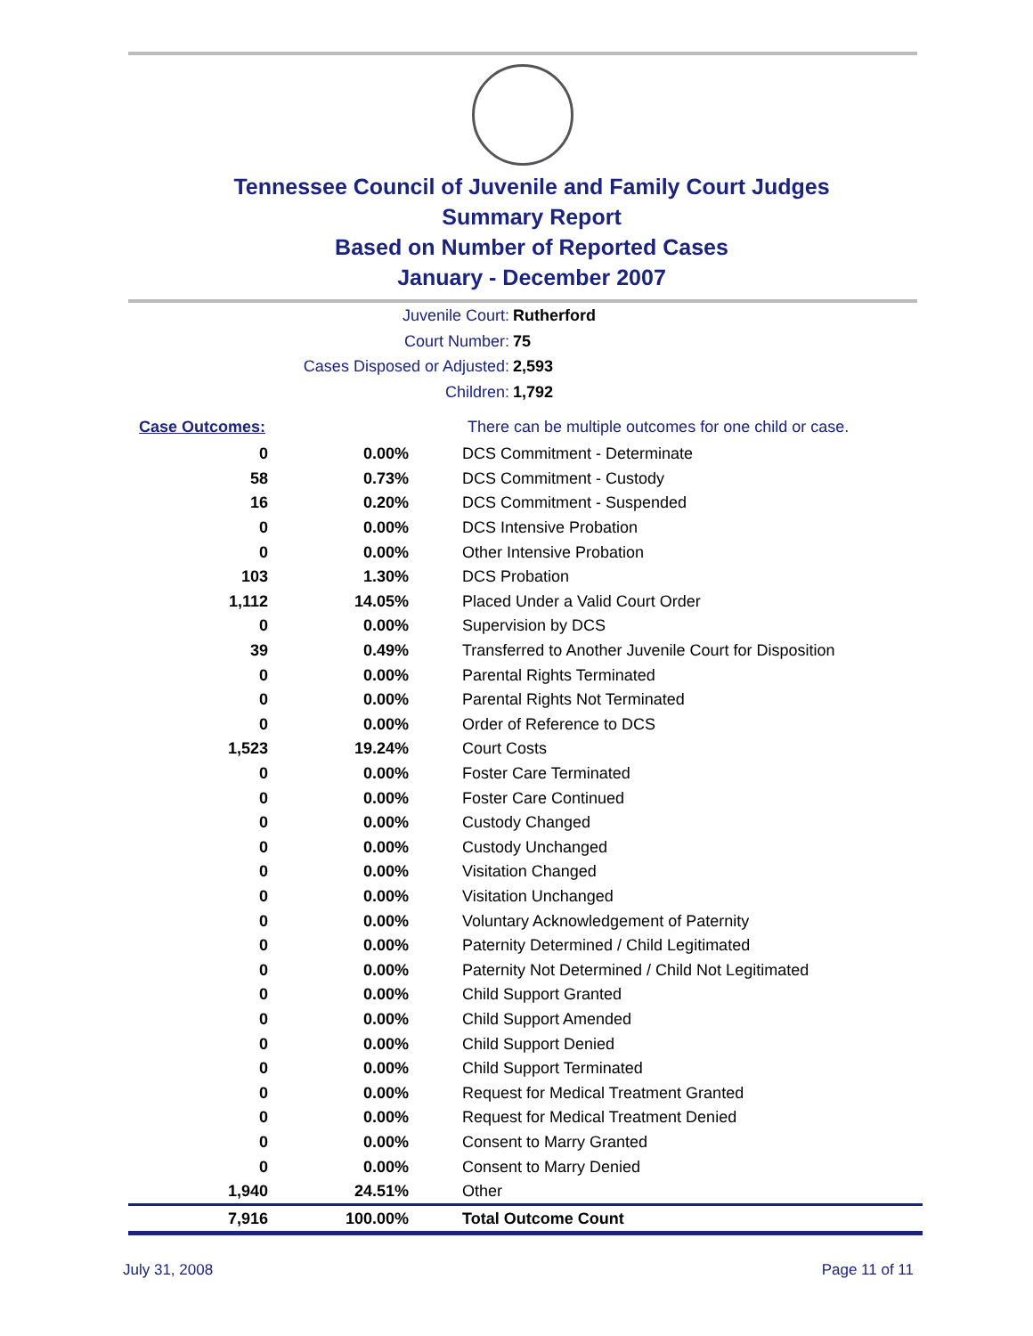Tennessee Council of Juvenile and Family Court Judges
Summary Report
Based on Number of Reported Cases
January - December 2007
Juvenile Court: Rutherford
Court Number: 75
Cases Disposed or Adjusted: 2,593
Children: 1,792
| Case Outcomes: | | There can be multiple outcomes for one child or case. |
| 0 | 0.00% | DCS Commitment - Determinate |
| 58 | 0.73% | DCS Commitment - Custody |
| 16 | 0.20% | DCS Commitment - Suspended |
| 0 | 0.00% | DCS Intensive Probation |
| 0 | 0.00% | Other Intensive Probation |
| 103 | 1.30% | DCS Probation |
| 1,112 | 14.05% | Placed Under a Valid Court Order |
| 0 | 0.00% | Supervision by DCS |
| 39 | 0.49% | Transferred to Another Juvenile Court for Disposition |
| 0 | 0.00% | Parental Rights Terminated |
| 0 | 0.00% | Parental Rights Not Terminated |
| 0 | 0.00% | Order of Reference to DCS |
| 1,523 | 19.24% | Court Costs |
| 0 | 0.00% | Foster Care Terminated |
| 0 | 0.00% | Foster Care Continued |
| 0 | 0.00% | Custody Changed |
| 0 | 0.00% | Custody Unchanged |
| 0 | 0.00% | Visitation Changed |
| 0 | 0.00% | Visitation Unchanged |
| 0 | 0.00% | Voluntary Acknowledgement of Paternity |
| 0 | 0.00% | Paternity Determined / Child Legitimated |
| 0 | 0.00% | Paternity Not Determined / Child Not Legitimated |
| 0 | 0.00% | Child Support Granted |
| 0 | 0.00% | Child Support Amended |
| 0 | 0.00% | Child Support Denied |
| 0 | 0.00% | Child Support Terminated |
| 0 | 0.00% | Request for Medical Treatment Granted |
| 0 | 0.00% | Request for Medical Treatment Denied |
| 0 | 0.00% | Consent to Marry Granted |
| 0 | 0.00% | Consent to Marry Denied |
| 1,940 | 24.51% | Other |
| 7,916 | 100.00% | Total Outcome Count |
July 31, 2008 Page 11 of 11